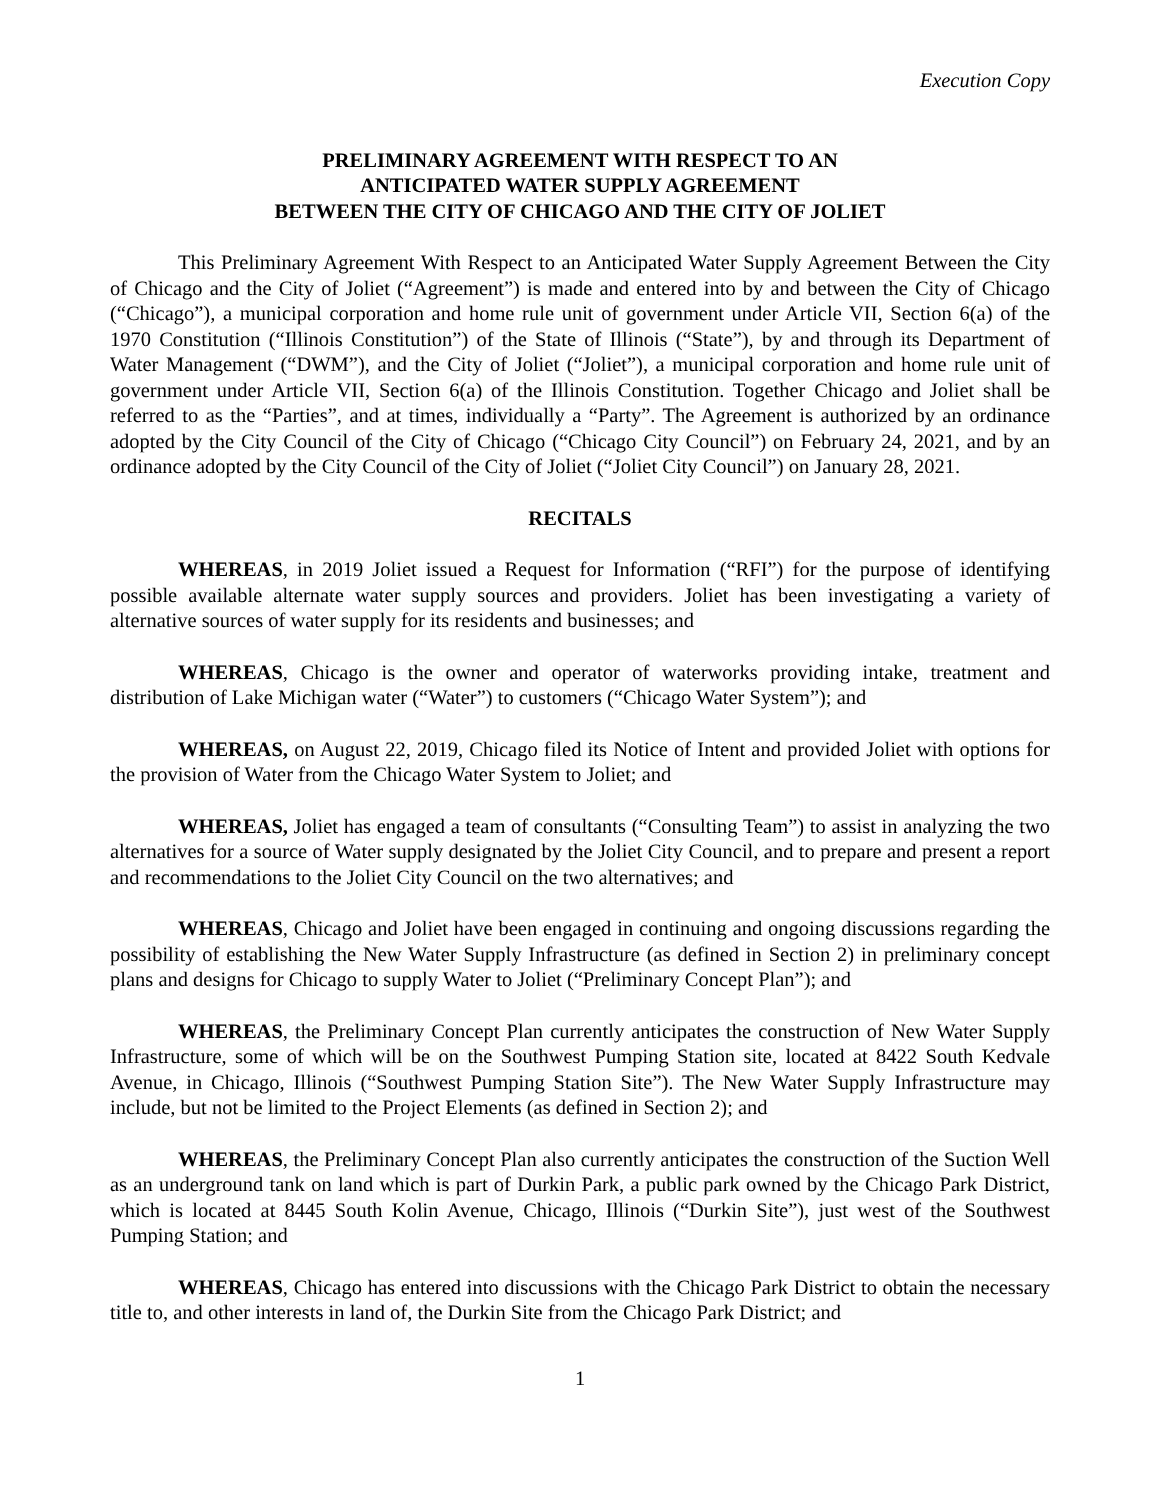Execution Copy
PRELIMINARY AGREEMENT WITH RESPECT TO AN
ANTICIPATED WATER SUPPLY AGREEMENT
BETWEEN THE CITY OF CHICAGO AND THE CITY OF JOLIET
This Preliminary Agreement With Respect to an Anticipated Water Supply Agreement Between the City of Chicago and the City of Joliet (“Agreement”) is made and entered into by and between the City of Chicago (“Chicago”), a municipal corporation and home rule unit of government under Article VII, Section 6(a) of the 1970 Constitution (“Illinois Constitution”) of the State of Illinois (“State”), by and through its Department of Water Management (“DWM”), and the City of Joliet (“Joliet”), a municipal corporation and home rule unit of government under Article VII, Section 6(a) of the Illinois Constitution. Together Chicago and Joliet shall be referred to as the “Parties”, and at times, individually a “Party”. The Agreement is authorized by an ordinance adopted by the City Council of the City of Chicago (“Chicago City Council”) on February 24, 2021, and by an ordinance adopted by the City Council of the City of Joliet (“Joliet City Council”) on January 28, 2021.
RECITALS
WHEREAS, in 2019 Joliet issued a Request for Information (“RFI”) for the purpose of identifying possible available alternate water supply sources and providers. Joliet has been investigating a variety of alternative sources of water supply for its residents and businesses; and
WHEREAS, Chicago is the owner and operator of waterworks providing intake, treatment and distribution of Lake Michigan water (“Water”) to customers (“Chicago Water System”); and
WHEREAS, on August 22, 2019, Chicago filed its Notice of Intent and provided Joliet with options for the provision of Water from the Chicago Water System to Joliet; and
WHEREAS, Joliet has engaged a team of consultants (“Consulting Team”) to assist in analyzing the two alternatives for a source of Water supply designated by the Joliet City Council, and to prepare and present a report and recommendations to the Joliet City Council on the two alternatives; and
WHEREAS, Chicago and Joliet have been engaged in continuing and ongoing discussions regarding the possibility of establishing the New Water Supply Infrastructure (as defined in Section 2) in preliminary concept plans and designs for Chicago to supply Water to Joliet (“Preliminary Concept Plan”); and
WHEREAS, the Preliminary Concept Plan currently anticipates the construction of New Water Supply Infrastructure, some of which will be on the Southwest Pumping Station site, located at 8422 South Kedvale Avenue, in Chicago, Illinois (“Southwest Pumping Station Site”). The New Water Supply Infrastructure may include, but not be limited to the Project Elements (as defined in Section 2); and
WHEREAS, the Preliminary Concept Plan also currently anticipates the construction of the Suction Well as an underground tank on land which is part of Durkin Park, a public park owned by the Chicago Park District, which is located at 8445 South Kolin Avenue, Chicago, Illinois (“Durkin Site”), just west of the Southwest Pumping Station; and
WHEREAS, Chicago has entered into discussions with the Chicago Park District to obtain the necessary title to, and other interests in land of, the Durkin Site from the Chicago Park District; and
1